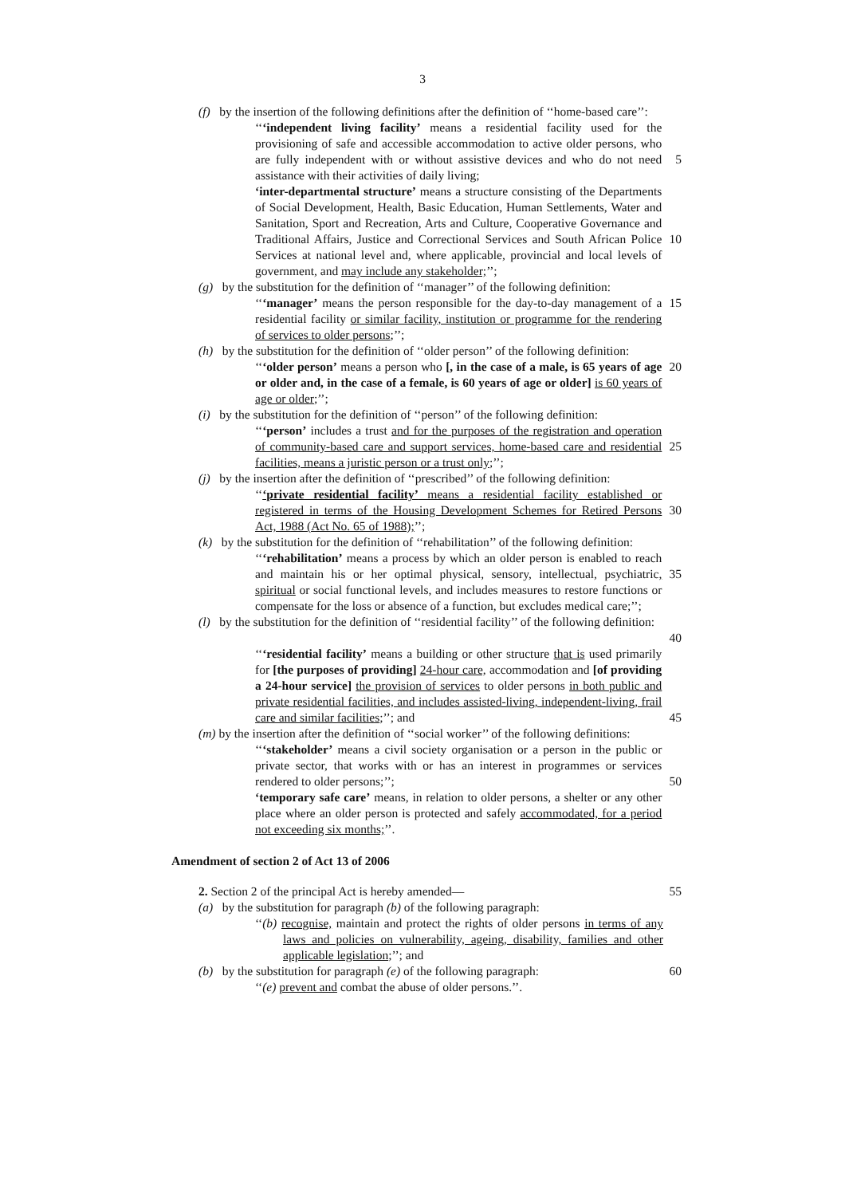3
(f) by the insertion of the following definitions after the definition of ‘‘home-based care’’:
‘‘‘independent living facility’ means a residential facility used for the provisioning of safe and accessible accommodation to active older persons, who are fully independent with or without assistive devices and who do not need assistance with their activities of daily living;
5
‘inter-departmental structure’ means a structure consisting of the Departments of Social Development, Health, Basic Education, Human Settlements, Water and Sanitation, Sport and Recreation, Arts and Culture, Cooperative Governance and Traditional Affairs, Justice and Correctional Services and South African Police Services at national level and, where applicable, provincial and local levels of government, and may include any stakeholder;’’;
10
(g) by the substitution for the definition of ‘‘manager’’ of the following definition:
‘‘‘manager’ means the person responsible for the day-to-day management of a residential facility or similar facility, institution or programme for the rendering of services to older persons;’’;
15
(h) by the substitution for the definition of ‘‘older person’’ of the following definition:
‘‘‘older person’ means a person who [, in the case of a male, is 65 years of age or older and, in the case of a female, is 60 years of age or older] is 60 years of age or older;’’;
20
(i) by the substitution for the definition of ‘‘person’’ of the following definition:
‘‘‘person’ includes a trust and for the purposes of the registration and operation of community-based care and support services, home-based care and residential facilities, means a juristic person or a trust only;’’;
25
(j) by the insertion after the definition of ‘‘prescribed’’ of the following definition:
‘‘‘private residential facility’ means a residential facility established or registered in terms of the Housing Development Schemes for Retired Persons Act, 1988 (Act No. 65 of 1988);’’;
30
(k) by the substitution for the definition of ‘‘rehabilitation’’ of the following definition:
‘‘‘rehabilitation’ means a process by which an older person is enabled to reach and maintain his or her optimal physical, sensory, intellectual, psychiatric, spiritual or social functional levels, and includes measures to restore functions or compensate for the loss or absence of a function, but excludes medical care;’’;
35
(l) by the substitution for the definition of ‘‘residential facility’’ of the following definition:
40
‘‘‘residential facility’ means a building or other structure that is used primarily for [the purposes of providing] 24-hour care, accommodation and [of providing a 24-hour service] the provision of services to older persons in both public and private residential facilities, and includes assisted-living, independent-living, frail care and similar facilities;’’; and
45
(m) by the insertion after the definition of ‘‘social worker’’ of the following definitions:
‘‘‘stakeholder’ means a civil society organisation or a person in the public or private sector, that works with or has an interest in programmes or services rendered to older persons;’’;
50
‘temporary safe care’ means, in relation to older persons, a shelter or any other place where an older person is protected and safely accommodated, for a period not exceeding six months;’’.
Amendment of section 2 of Act 13 of 2006
2. Section 2 of the principal Act is hereby amended— 55
(a) by the substitution for paragraph (b) of the following paragraph:
‘‘(b) recognise, maintain and protect the rights of older persons in terms of any laws and policies on vulnerability, ageing, disability, families and other applicable legislation;’’; and
(b) by the substitution for paragraph (e) of the following paragraph:
60
‘‘(e) prevent and combat the abuse of older persons.’’.